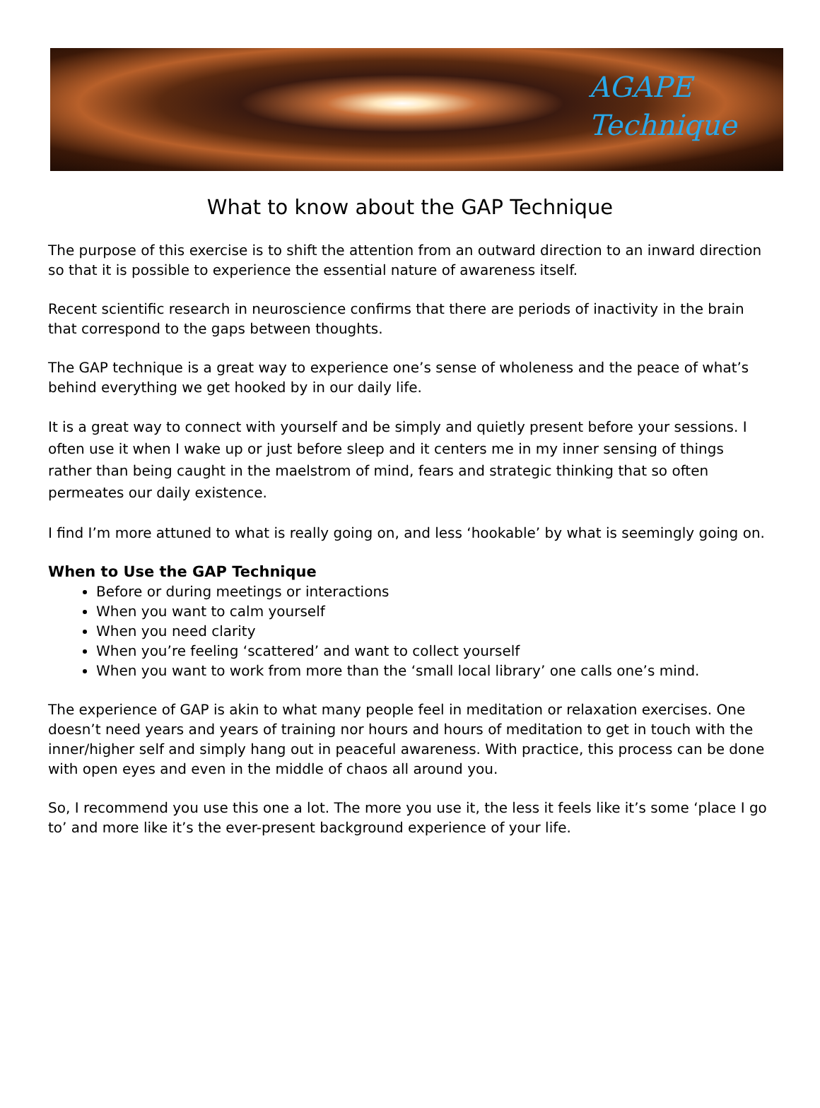AGAPE
Technique
What to know about the GAP Technique
The purpose of this exercise is to shift the attention from an outward direction to an inward direction so that it is possible to experience the essential nature of awareness itself.
Recent scientific research in neuroscience confirms that there are periods of inactivity in the brain that correspond to the gaps between thoughts.
The GAP technique is a great way to experience one’s sense of wholeness and the peace of what’s behind everything we get hooked by in our daily life.
It is a great way to connect with yourself and be simply and quietly present before your sessions. I often use it when I wake up or just before sleep and it centers me in my inner sensing of things rather than being caught in the maelstrom of mind, fears and strategic thinking that so often permeates our daily existence.
I find I’m more attuned to what is really going on, and less ‘hookable’ by what is seemingly going on.
When to Use the GAP Technique
Before or during meetings or interactions
When you want to calm yourself
When you need clarity
When you’re feeling ‘scattered’ and want to collect yourself
When you want to work from more than the ‘small local library’ one calls one’s mind.
The experience of GAP is akin to what many people feel in meditation or relaxation exercises. One doesn’t need years and years of training nor hours and hours of meditation to get in touch with the inner/higher self and simply hang out in peaceful awareness. With practice, this process can be done with open eyes and even in the middle of chaos all around you.
So, I recommend you use this one a lot. The more you use it, the less it feels like it’s some ‘place I go to’ and more like it’s the ever-present background experience of your life.